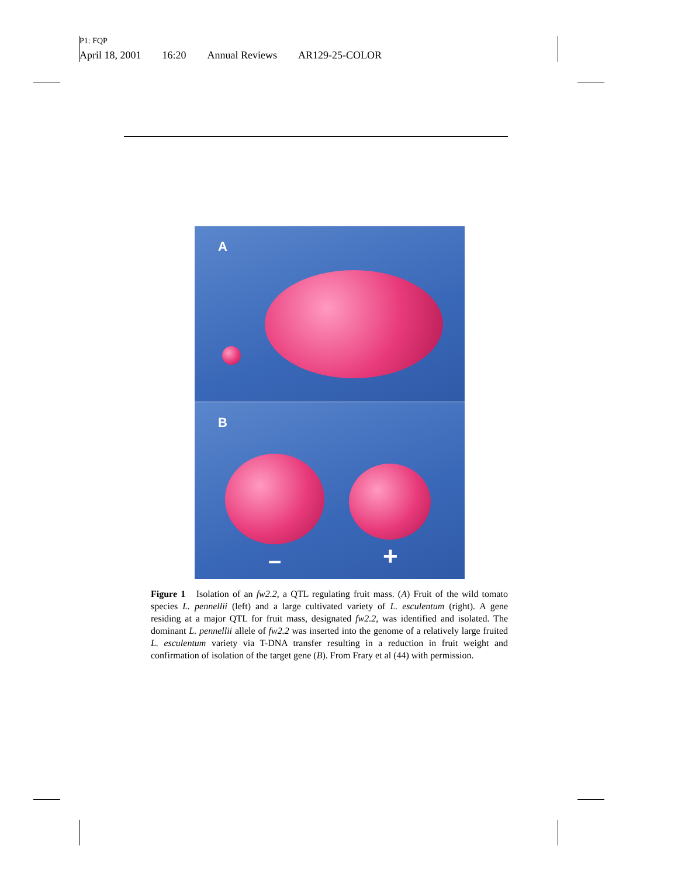P1: FQP
April 18, 2001 16:20 Annual Reviews AR129-25-COLOR
A
B
– +
Figure 1 Isolation of an fw2.2, a QTL regulating fruit mass. (A) Fruit of the wild tomato species L. pennellii (left) and a large cultivated variety of L. esculentum (right). A gene residing at a major QTL for fruit mass, designated fw2.2, was identified and isolated. The dominant L. pennellii allele of fw2.2 was inserted into the genome of a relatively large fruited L. esculentum variety via T-DNA transfer resulting in a reduction in fruit weight and confirmation of isolation of the target gene (B). From Frary et al (44) with permission.